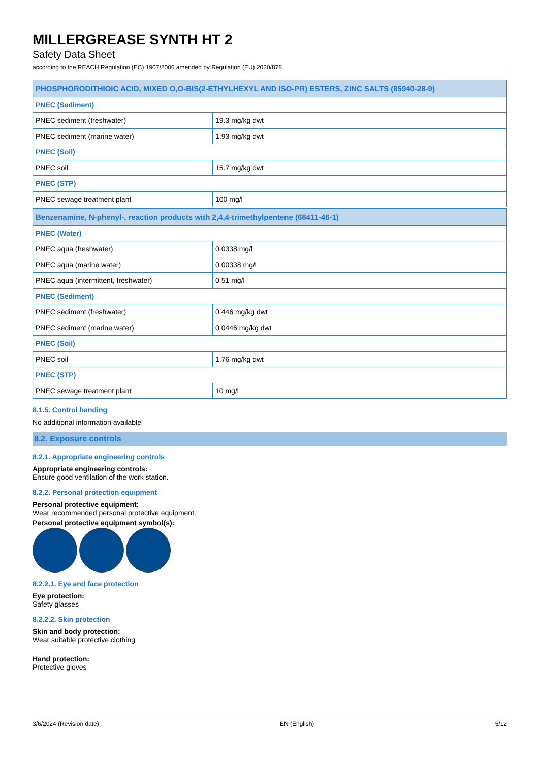MILLERGREASE SYNTH HT 2
Safety Data Sheet
according to the REACH Regulation (EC) 1907/2006 amended by Regulation (EU) 2020/878
| PHOSPHORODITHIOIC ACID, MIXED O,O-BIS(2-ETHYLHEXYL AND ISO-PR) ESTERS, ZINC SALTS (85940-28-9) | |
| PNEC (Sediment) | |
| PNEC sediment (freshwater) | 19.3 mg/kg dwt |
| PNEC sediment (marine water) | 1.93 mg/kg dwt |
| PNEC (Soil) | |
| PNEC soil | 15.7 mg/kg dwt |
| PNEC (STP) | |
| PNEC sewage treatment plant | 100 mg/l |
| Benzenamine, N-phenyl-, reaction products with 2,4,4-trimethylpentene (68411-46-1) | |
| PNEC (Water) | |
| PNEC aqua (freshwater) | 0.0338 mg/l |
| PNEC aqua (marine water) | 0.00338 mg/l |
| PNEC aqua (intermittent, freshwater) | 0.51 mg/l |
| PNEC (Sediment) | |
| PNEC sediment (freshwater) | 0.446 mg/kg dwt |
| PNEC sediment (marine water) | 0.0446 mg/kg dwt |
| PNEC (Soil) | |
| PNEC soil | 1.76 mg/kg dwt |
| PNEC (STP) | |
| PNEC sewage treatment plant | 10 mg/l |
8.1.5. Control banding
No additional information available
8.2. Exposure controls
8.2.1. Appropriate engineering controls
Appropriate engineering controls:
Ensure good ventilation of the work station.
8.2.2. Personal protection equipment
Personal protective equipment:
Wear recommended personal protective equipment.
Personal protective equipment symbol(s):
8.2.2.1. Eye and face protection
Eye protection:
Safety glasses
8.2.2.2. Skin protection
Skin and body protection:
Wear suitable protective clothing
Hand protection:
Protective gloves
3/6/2024 (Revision date) EN (English) 5/12